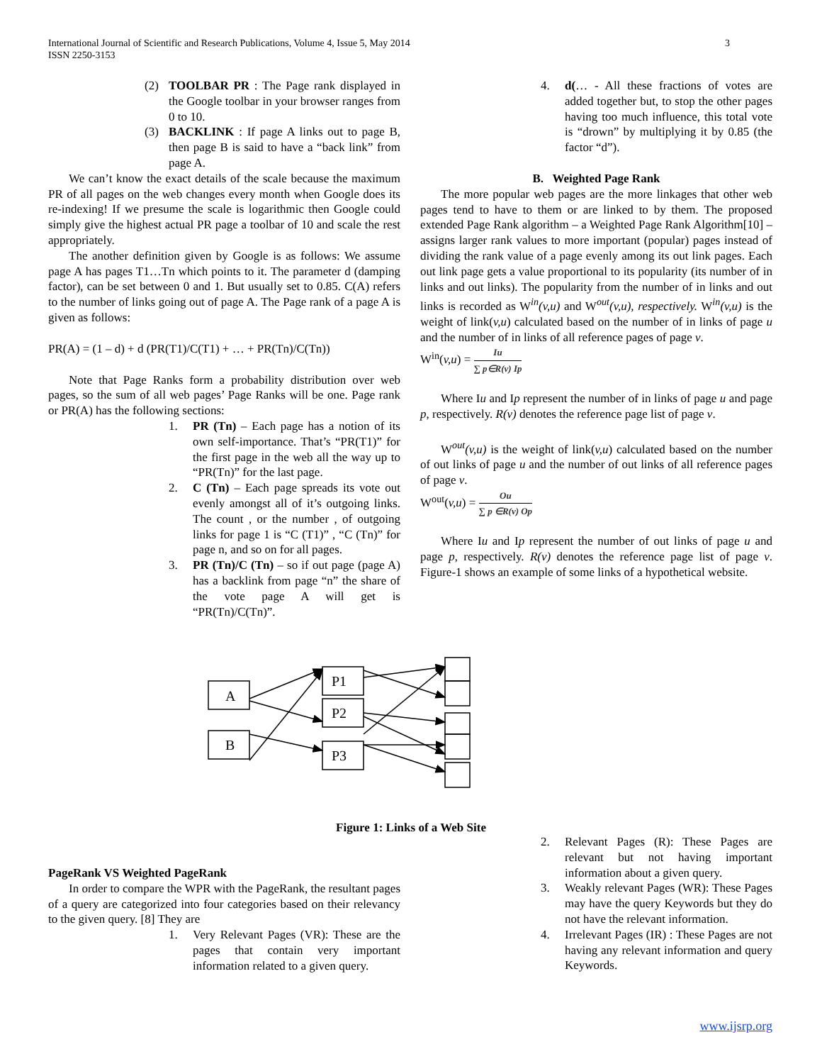International Journal of Scientific and Research Publications, Volume 4, Issue 5, May 2014
ISSN 2250-3153
3
(2) TOOLBAR PR : The Page rank displayed in the Google toolbar in your browser ranges from 0 to 10.
(3) BACKLINK : If page A links out to page B, then page B is said to have a “back link” from page A.
We can’t know the exact details of the scale because the maximum PR of all pages on the web changes every month when Google does its re-indexing! If we presume the scale is logarithmic then Google could simply give the highest actual PR page a toolbar of 10 and scale the rest appropriately.
The another definition given by Google is as follows: We assume page A has pages T1…Tn which points to it. The parameter d (damping factor), can be set between 0 and 1. But usually set to 0.85. C(A) refers to the number of links going out of page A. The Page rank of a page A is given as follows:
PR(A) = (1 – d) + d (PR(T1)/C(T1) + … + PR(Tn)/C(Tn))
Note that Page Ranks form a probability distribution over web pages, so the sum of all web pages’ Page Ranks will be one. Page rank or PR(A) has the following sections:
1. PR (Tn) – Each page has a notion of its own self-importance. That’s “PR(T1)” for the first page in the web all the way up to “PR(Tn)” for the last page.
2. C (Tn) – Each page spreads its vote out evenly amongst all of it’s outgoing links. The count , or the number , of outgoing links for page 1 is “C (T1)” , “C (Tn)” for page n, and so on for all pages.
3. PR (Tn)/C (Tn) – so if out page (page A) has a backlink from page “n” the share of the vote page A will get is “PR(Tn)/C(Tn)”.
4. d(… - All these fractions of votes are added together but, to stop the other pages having too much influence, this total vote is “drown” by multiplying it by 0.85 (the factor “d”).
B. Weighted Page Rank
The more popular web pages are the more linkages that other web pages tend to have to them or are linked to by them. The proposed extended Page Rank algorithm – a Weighted Page Rank Algorithm[10] – assigns larger rank values to more important (popular) pages instead of dividing the rank value of a page evenly among its out link pages. Each out link page gets a value proportional to its popularity (its number of in links and out links). The popularity from the number of in links and out links is recorded as W<sup>in</sup>(v,u) and W<sup>out</sup>(v,u), respectively. W<sup>in</sup>(v,u) is the weight of link(v,u) calculated based on the number of in links of page u and the number of in links of all reference pages of page v.
W<sup>in</sup>(v,u) = Iu ∑ p∈R(v) Ip
Where Iu and Ip represent the number of in links of page u and page p, respectively. R(v) denotes the reference page list of page v.
W<sup>out</sup>(v,u) is the weight of link(v,u) calculated based on the number of out links of page u and the number of out links of all reference pages of page v.
W<sup>out</sup>(v,u) = Ou ∑ p ∈R(v) Op
Where Iu and Ip represent the number of out links of page u and page p, respectively. R(v) denotes the reference page list of page v. Figure-1 shows an example of some links of a hypothetical website.
A
B
P1
P2
P3
Figure 1: Links of a Web Site
PageRank VS Weighted PageRank
In order to compare the WPR with the PageRank, the resultant pages of a query are categorized into four categories based on their relevancy to the given query. [8] They are
1. Very Relevant Pages (VR): These are the pages that contain very important information related to a given query.
2. Relevant Pages (R): These Pages are relevant but not having important information about a given query.
3. Weakly relevant Pages (WR): These Pages may have the query Keywords but they do not have the relevant information.
4. Irrelevant Pages (IR) : These Pages are not having any relevant information and query Keywords.
www.ijsrp.org